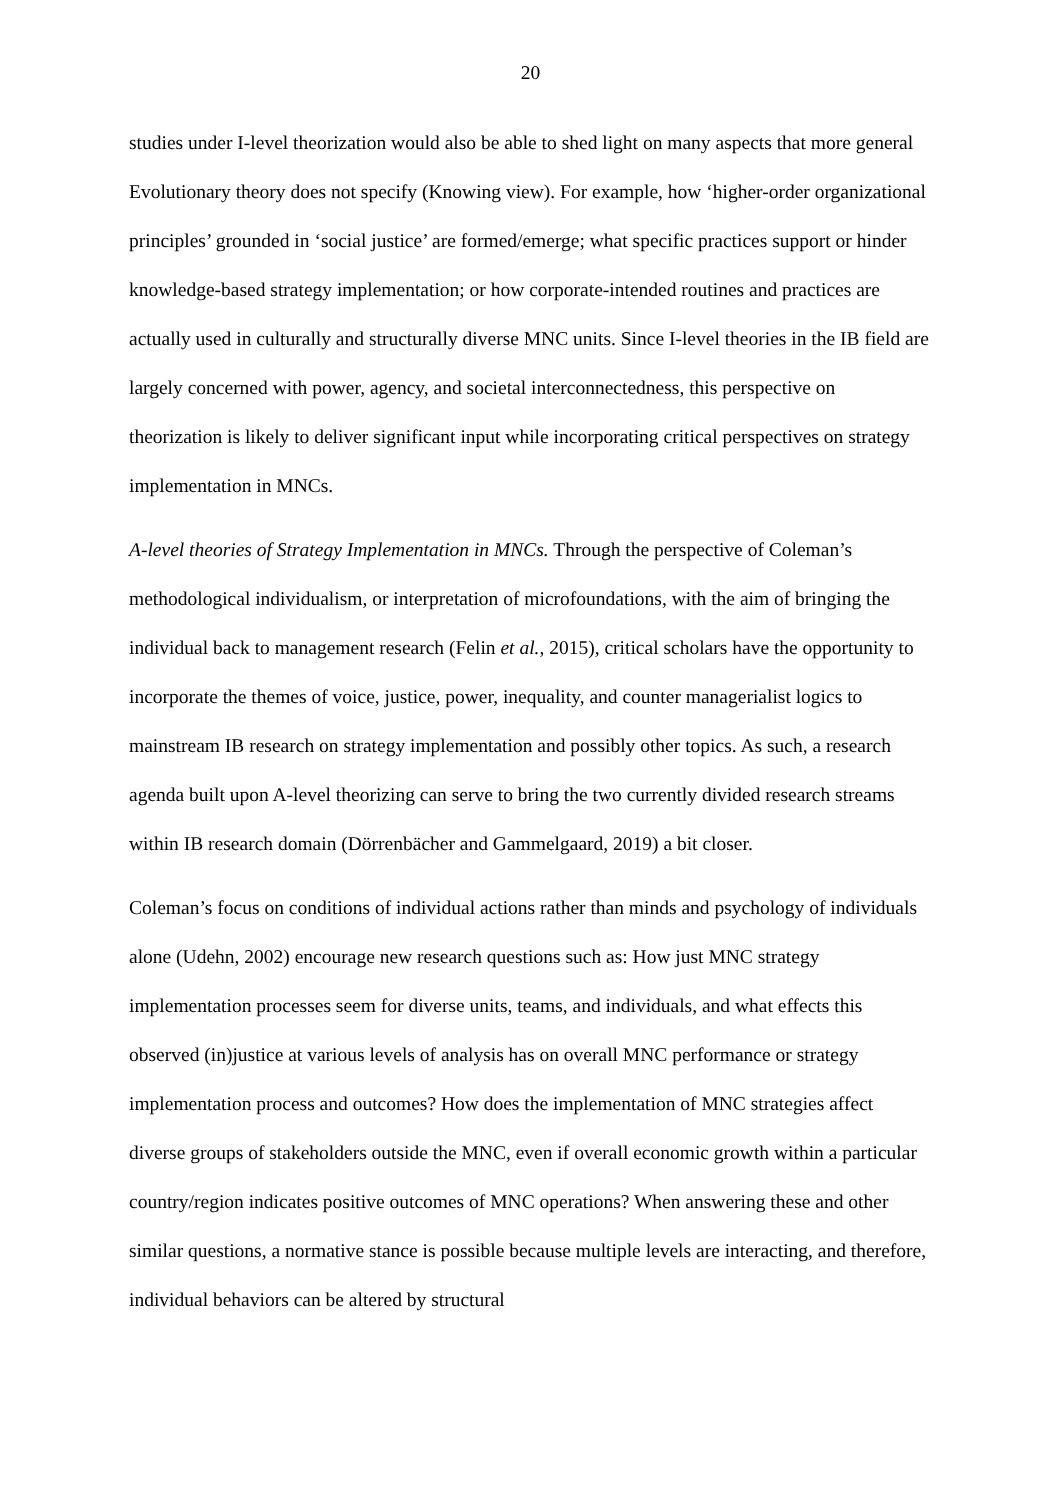20
studies under I-level theorization would also be able to shed light on many aspects that more general Evolutionary theory does not specify (Knowing view). For example, how ‘higher-order organizational principles’ grounded in ‘social justice’ are formed/emerge; what specific practices support or hinder knowledge-based strategy implementation; or how corporate-intended routines and practices are actually used in culturally and structurally diverse MNC units. Since I-level theories in the IB field are largely concerned with power, agency, and societal interconnectedness, this perspective on theorization is likely to deliver significant input while incorporating critical perspectives on strategy implementation in MNCs.
A-level theories of Strategy Implementation in MNCs. Through the perspective of Coleman’s methodological individualism, or interpretation of microfoundations, with the aim of bringing the individual back to management research (Felin et al., 2015), critical scholars have the opportunity to incorporate the themes of voice, justice, power, inequality, and counter managerialist logics to mainstream IB research on strategy implementation and possibly other topics. As such, a research agenda built upon A-level theorizing can serve to bring the two currently divided research streams within IB research domain (Dörrenbächer and Gammelgaard, 2019) a bit closer.
Coleman’s focus on conditions of individual actions rather than minds and psychology of individuals alone (Udehn, 2002) encourage new research questions such as: How just MNC strategy implementation processes seem for diverse units, teams, and individuals, and what effects this observed (in)justice at various levels of analysis has on overall MNC performance or strategy implementation process and outcomes? How does the implementation of MNC strategies affect diverse groups of stakeholders outside the MNC, even if overall economic growth within a particular country/region indicates positive outcomes of MNC operations? When answering these and other similar questions, a normative stance is possible because multiple levels are interacting, and therefore, individual behaviors can be altered by structural